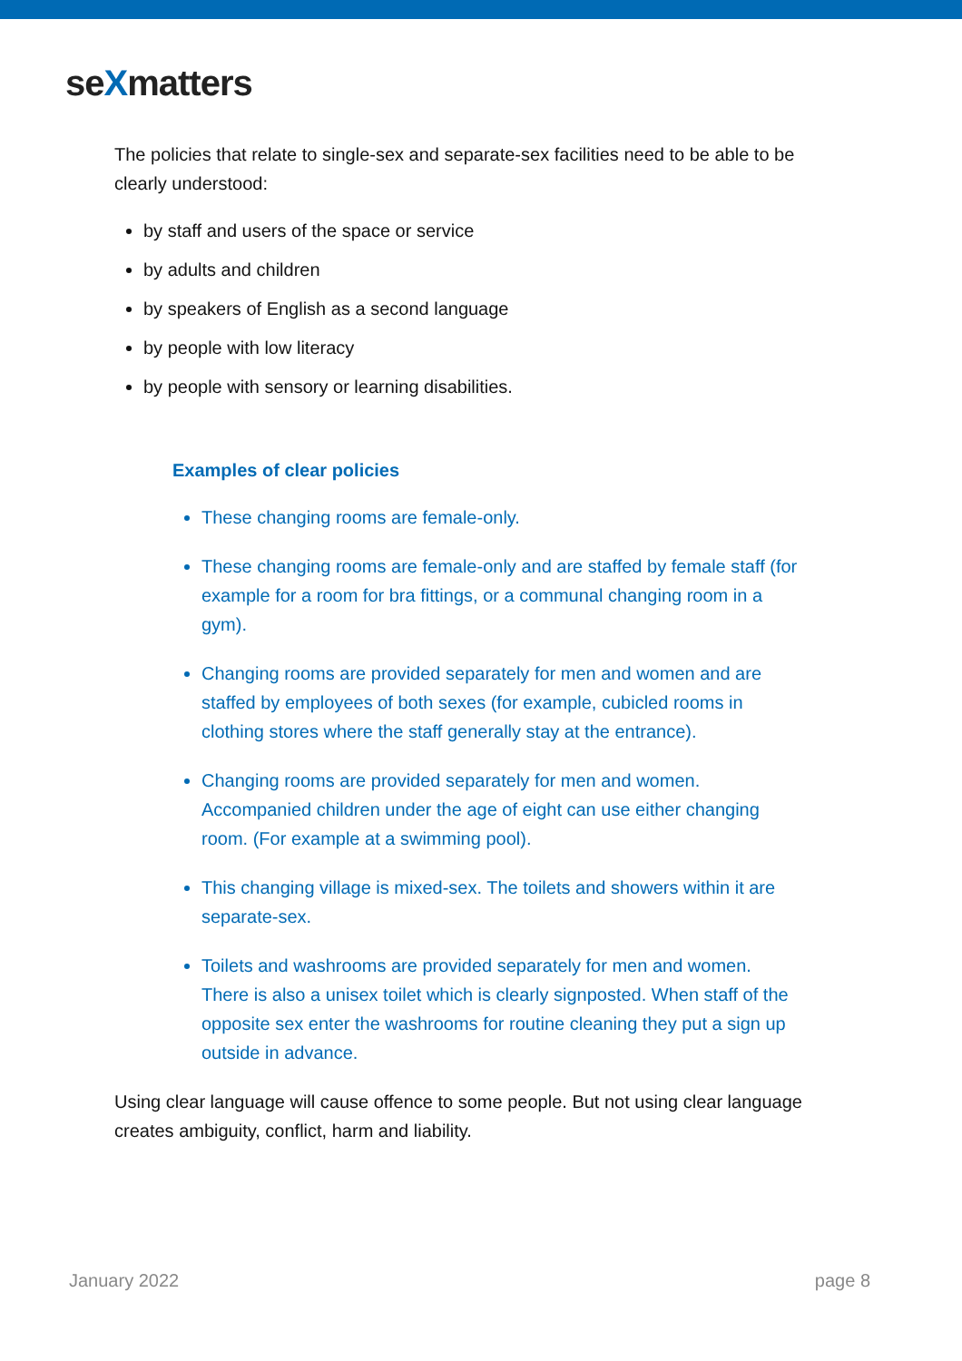seXmatters
The policies that relate to single-sex and separate-sex facilities need to be able to be clearly understood:
by staff and users of the space or service
by adults and children
by speakers of English as a second language
by people with low literacy
by people with sensory or learning disabilities.
Examples of clear policies
These changing rooms are female-only.
These changing rooms are female-only and are staffed by female staff (for example for a room for bra fittings, or a communal changing room in a gym).
Changing rooms are provided separately for men and women and are staffed by employees of both sexes (for example, cubicled rooms in clothing stores where the staff generally stay at the entrance).
Changing rooms are provided separately for men and women. Accompanied children under the age of eight can use either changing room. (For example at a swimming pool).
This changing village is mixed-sex. The toilets and showers within it are separate-sex.
Toilets and washrooms are provided separately for men and women. There is also a unisex toilet which is clearly signposted. When staff of the opposite sex enter the washrooms for routine cleaning they put a sign up outside in advance.
Using clear language will cause offence to some people. But not using clear language creates ambiguity, conflict, harm and liability.
January 2022 page 8